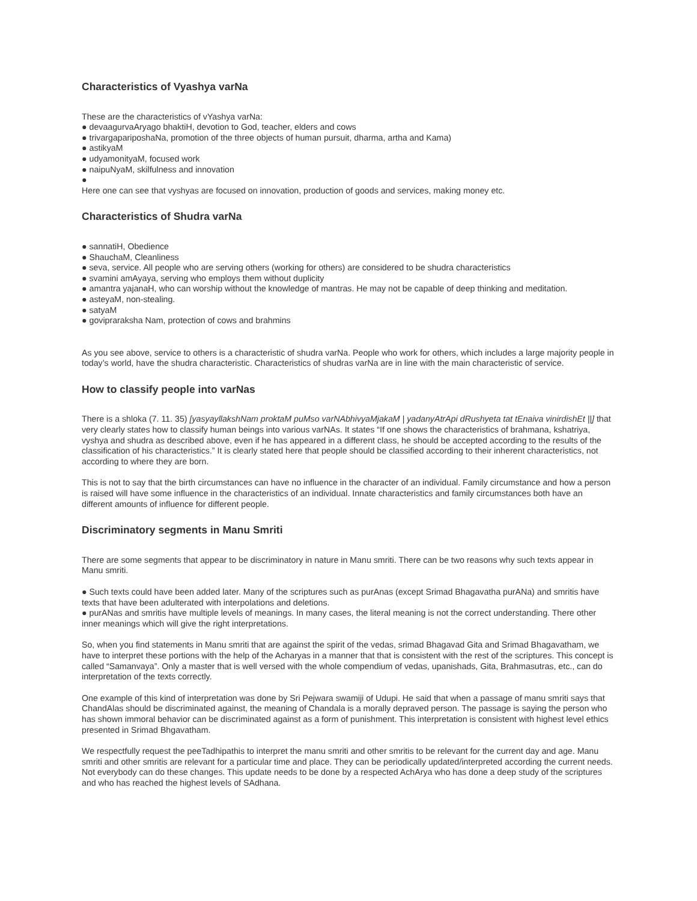Characteristics of Vyashya varNa
These are the characteristics of vYashya varNa:
● devaagurvaAryago bhaktiH, devotion to God, teacher, elders and cows
● trivargapariposhaNa, promotion of the three objects of human pursuit, dharma, artha and Kama)
● astikyaM
● udyamonityaM, focused work
● naipuNyaM, skilfulness and innovation
●
Here one can see that vyshyas are focused on innovation, production of goods and services, making money etc.
Characteristics of Shudra varNa
● sannatiH, Obedience
● ShauchaM, Cleanliness
● seva, service. All people who are serving others (working for others) are considered to be shudra characteristics
● svamini amAyaya, serving who employs them without duplicity
● amantra yajanaH, who can worship without the knowledge of mantras. He may not be capable of deep thinking and meditation.
● asteyaM, non-stealing.
● satyaM
● govipraraksha Nam, protection of cows and brahmins
As you see above, service to others is a characteristic of shudra varNa. People who work for others, which includes a large majority people in today’s world, have the shudra characteristic. Characteristics of shudras varNa are in line with the main characteristic of service.
How to classify people into varNas
There is a shloka (7. 11. 35) [yasyayllakshNam proktaM puMso varNAbhivyaMjakaM | yadanyAtrApi dRushyeta tat tEnaiva vinirdishEt ||] that very clearly states how to classify human beings into various varNAs. It states “If one shows the characteristics of brahmana, kshatriya, vyshya and shudra as described above, even if he has appeared in a different class, he should be accepted according to the results of the classification of his characteristics.” It is clearly stated here that people should be classified according to their inherent characteristics, not according to where they are born.
This is not to say that the birth circumstances can have no influence in the character of an individual. Family circumstance and how a person is raised will have some influence in the characteristics of an individual. Innate characteristics and family circumstances both have an different amounts of influence for different people.
Discriminatory segments in Manu Smriti
There are some segments that appear to be discriminatory in nature in Manu smriti. There can be two reasons why such texts appear in Manu smriti.
● Such texts could have been added later. Many of the scriptures such as purAnas (except Srimad Bhagavatha purANa) and smritis have texts that have been adulterated with interpolations and deletions.
● purANas and smritis have multiple levels of meanings. In many cases, the literal meaning is not the correct understanding. There other inner meanings which will give the right interpretations.
So, when you find statements in Manu smriti that are against the spirit of the vedas, srimad Bhagavad Gita and Srimad Bhagavatham, we have to interpret these portions with the help of the Acharyas in a manner that that is consistent with the rest of the scriptures. This concept is called “Samanvaya”. Only a master that is well versed with the whole compendium of vedas, upanishads, Gita, Brahmasutras, etc., can do interpretation of the texts correctly.
One example of this kind of interpretation was done by Sri Pejwara swamiji of Udupi. He said that when a passage of manu smriti says that ChandAlas should be discriminated against, the meaning of Chandala is a morally depraved person. The passage is saying the person who has shown immoral behavior can be discriminated against as a form of punishment. This interpretation is consistent with highest level ethics presented in Srimad Bhgavatham.
We respectfully request the peeTadhipathis to interpret the manu smriti and other smritis to be relevant for the current day and age. Manu smriti and other smritis are relevant for a particular time and place. They can be periodically updated/interpreted according the current needs. Not everybody can do these changes. This update needs to be done by a respected AchArya who has done a deep study of the scriptures and who has reached the highest levels of SAdhana.